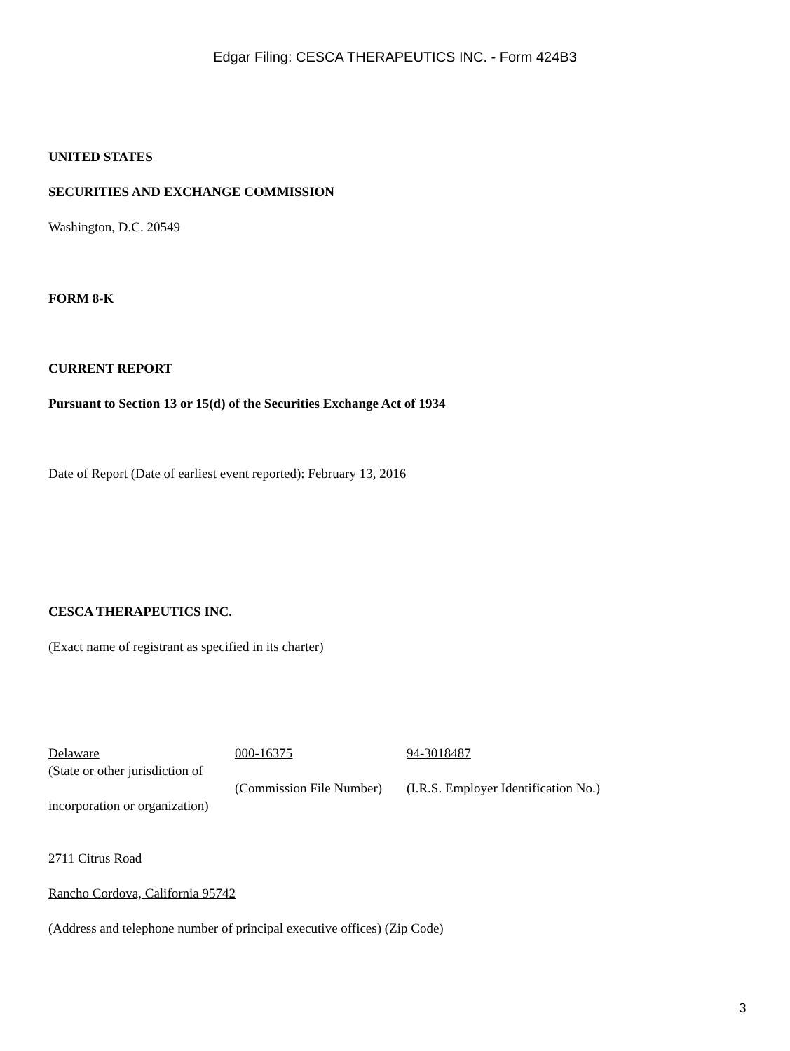Edgar Filing: CESCA THERAPEUTICS INC. - Form 424B3
UNITED STATES
SECURITIES AND EXCHANGE COMMISSION
Washington, D.C. 20549
FORM 8-K
CURRENT REPORT
Pursuant to Section 13 or 15(d) of the Securities Exchange Act of 1934
Date of Report (Date of earliest event reported): February 13, 2016
CESCA THERAPEUTICS INC.
(Exact name of registrant as specified in its charter)
| Delaware | 000-16375 | 94-3018487 |
| (State or other jurisdiction of incorporation or organization) | (Commission File Number) | (I.R.S. Employer Identification No.) |
2711 Citrus Road
Rancho Cordova, California 95742
(Address and telephone number of principal executive offices) (Zip Code)
3